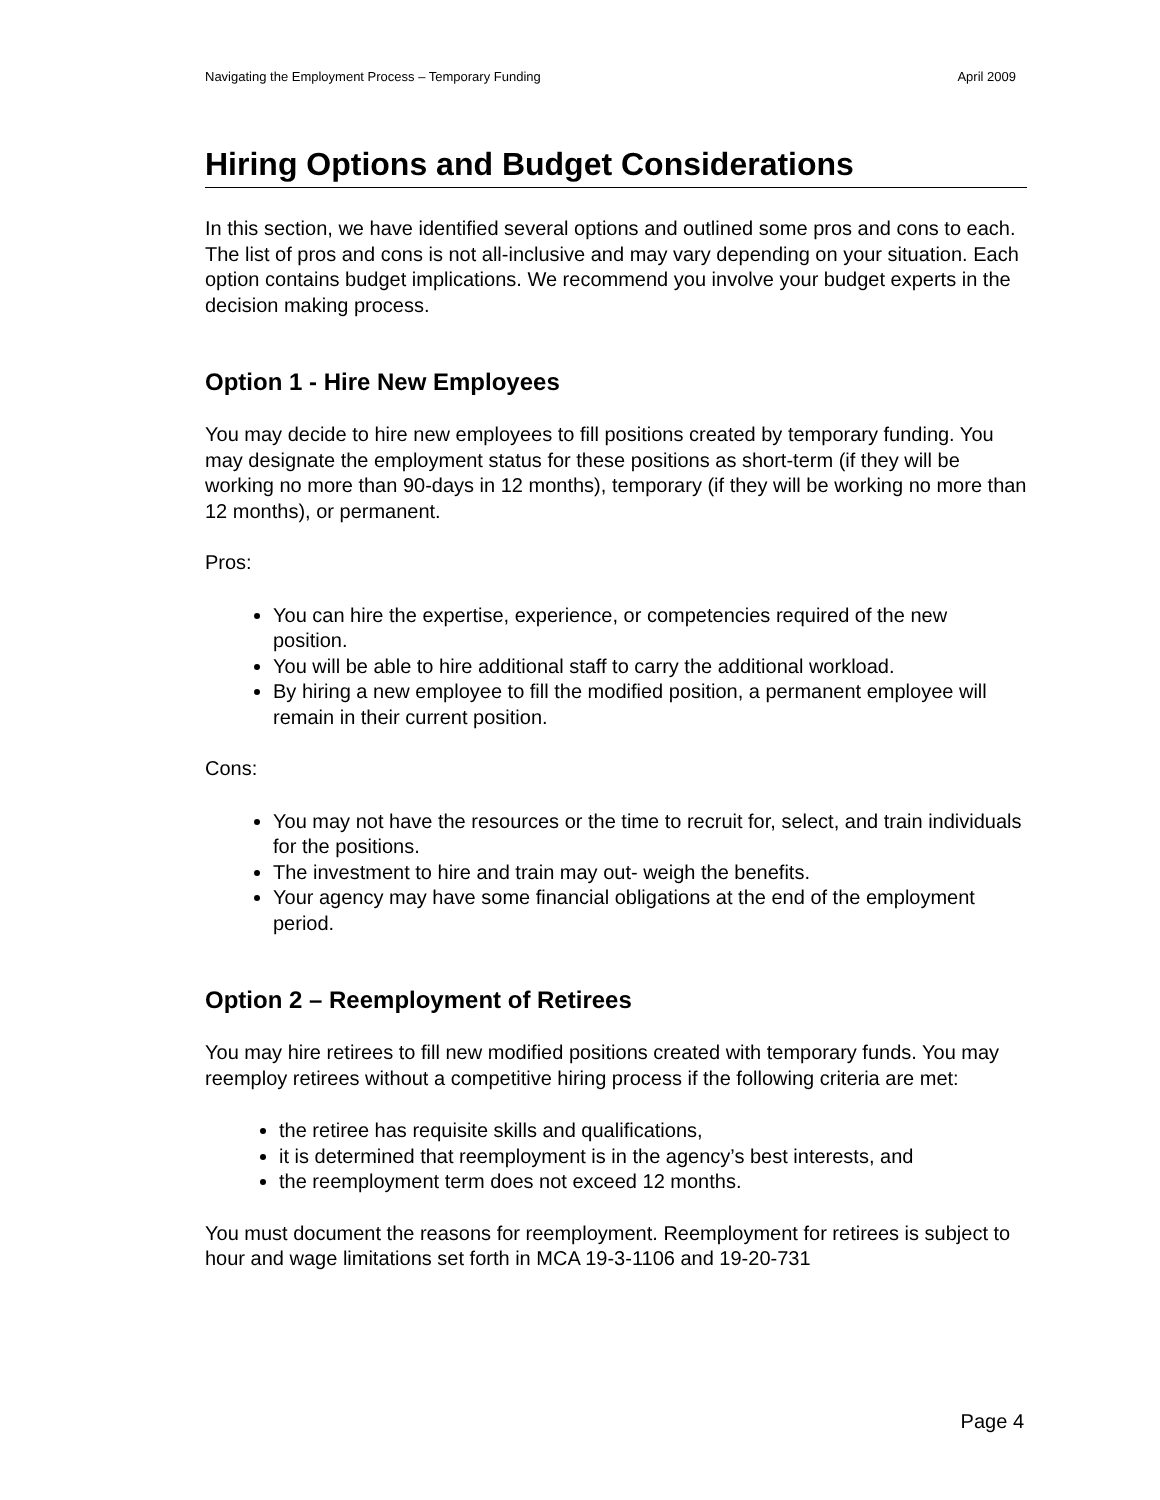Navigating the Employment Process – Temporary Funding April 2009
Hiring Options and Budget Considerations
In this section, we have identified several options and outlined some pros and cons to each. The list of pros and cons is not all-inclusive and may vary depending on your situation. Each option contains budget implications. We recommend you involve your budget experts in the decision making process.
Option 1 - Hire New Employees
You may decide to hire new employees to fill positions created by temporary funding. You may designate the employment status for these positions as short-term (if they will be working no more than 90-days in 12 months), temporary (if they will be working no more than 12 months), or permanent.
Pros:
You can hire the expertise, experience, or competencies required of the new position.
You will be able to hire additional staff to carry the additional workload.
By hiring a new employee to fill the modified position, a permanent employee will remain in their current position.
Cons:
You may not have the resources or the time to recruit for, select, and train individuals for the positions.
The investment to hire and train may out- weigh the benefits.
Your agency may have some financial obligations at the end of the employment period.
Option 2 – Reemployment of Retirees
You may hire retirees to fill new modified positions created with temporary funds. You may reemploy retirees without a competitive hiring process if the following criteria are met:
the retiree has requisite skills and qualifications,
it is determined that reemployment is in the agency’s best interests, and
the reemployment term does not exceed 12 months.
You must document the reasons for reemployment. Reemployment for retirees is subject to hour and wage limitations set forth in MCA 19-3-1106 and 19-20-731
Page 4